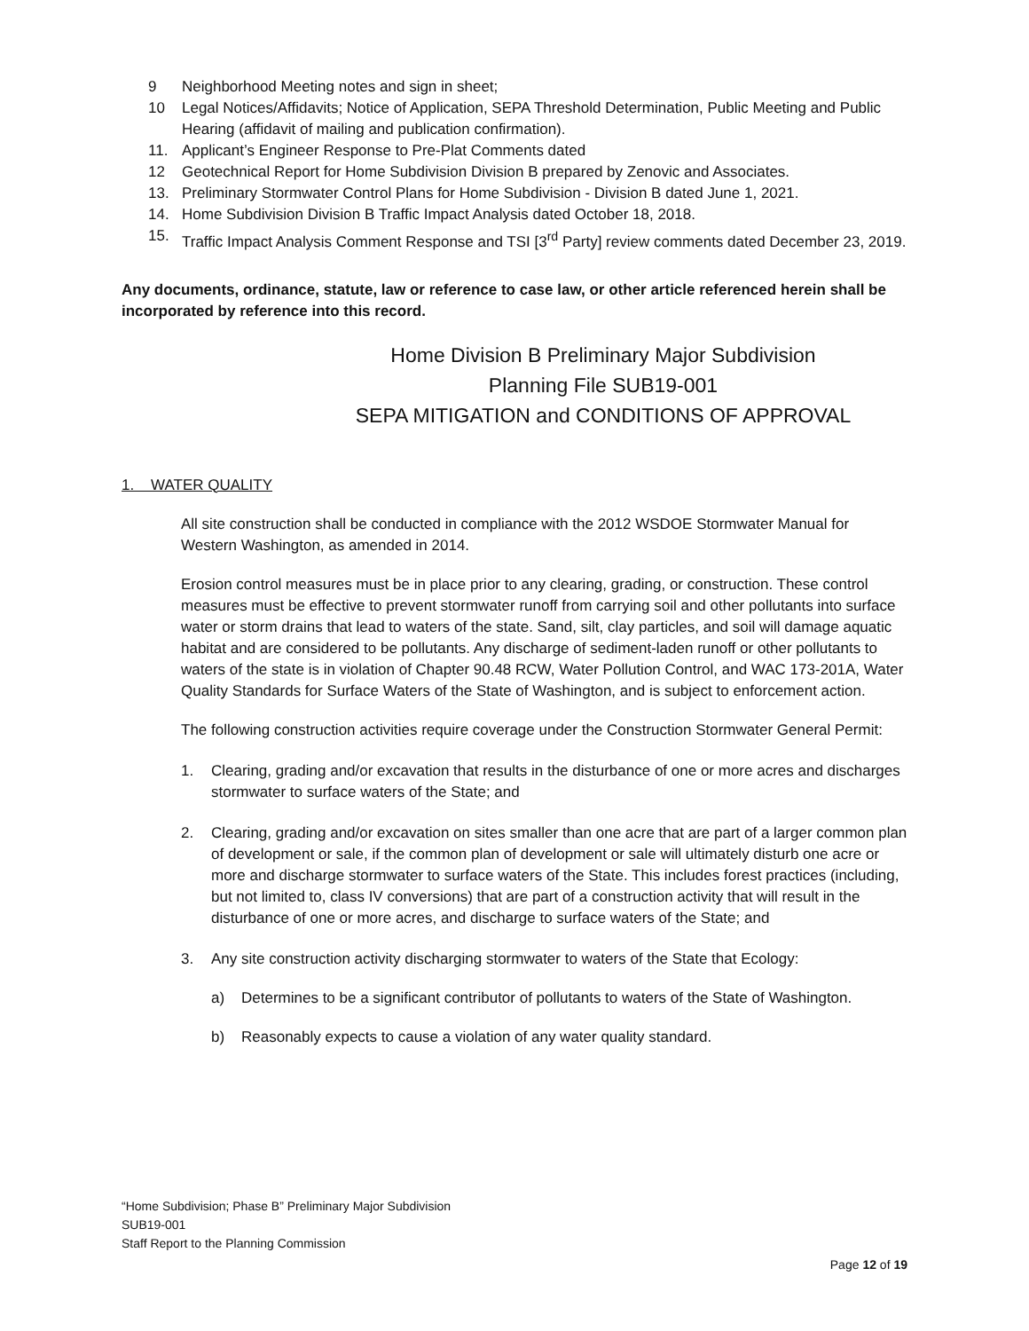9 Neighborhood Meeting notes and sign in sheet;
10 Legal Notices/Affidavits; Notice of Application, SEPA Threshold Determination, Public Meeting and Public Hearing (affidavit of mailing and publication confirmation).
11. Applicant’s Engineer Response to Pre-Plat Comments dated
12 Geotechnical Report for Home Subdivision Division B prepared by Zenovic and Associates.
13. Preliminary Stormwater Control Plans for Home Subdivision - Division B dated June 1, 2021.
14. Home Subdivision Division B Traffic Impact Analysis dated October 18, 2018.
15. Traffic Impact Analysis Comment Response and TSI [3<sup>rd</sup> Party] review comments dated December 23, 2019.
Any documents, ordinance, statute, law or reference to case law, or other article referenced herein shall be incorporated by reference into this record.
Home Division B Preliminary Major Subdivision
Planning File SUB19-001
SEPA MITIGATION and CONDITIONS OF APPROVAL
1. WATER QUALITY
All site construction shall be conducted in compliance with the 2012 WSDOE Stormwater Manual for Western Washington, as amended in 2014.
Erosion control measures must be in place prior to any clearing, grading, or construction. These control measures must be effective to prevent stormwater runoff from carrying soil and other pollutants into surface water or storm drains that lead to waters of the state. Sand, silt, clay particles, and soil will damage aquatic habitat and are considered to be pollutants. Any discharge of sediment-laden runoff or other pollutants to waters of the state is in violation of Chapter 90.48 RCW, Water Pollution Control, and WAC 173-201A, Water Quality Standards for Surface Waters of the State of Washington, and is subject to enforcement action.
The following construction activities require coverage under the Construction Stormwater General Permit:
1. Clearing, grading and/or excavation that results in the disturbance of one or more acres and discharges stormwater to surface waters of the State; and
2. Clearing, grading and/or excavation on sites smaller than one acre that are part of a larger common plan of development or sale, if the common plan of development or sale will ultimately disturb one acre or more and discharge stormwater to surface waters of the State. This includes forest practices (including, but not limited to, class IV conversions) that are part of a construction activity that will result in the disturbance of one or more acres, and discharge to surface waters of the State; and
3. Any site construction activity discharging stormwater to waters of the State that Ecology:
a) Determines to be a significant contributor of pollutants to waters of the State of Washington.
b) Reasonably expects to cause a violation of any water quality standard.
“Home Subdivision; Phase B” Preliminary Major Subdivision
SUB19-001
Staff Report to the Planning Commission
Page 12 of 19